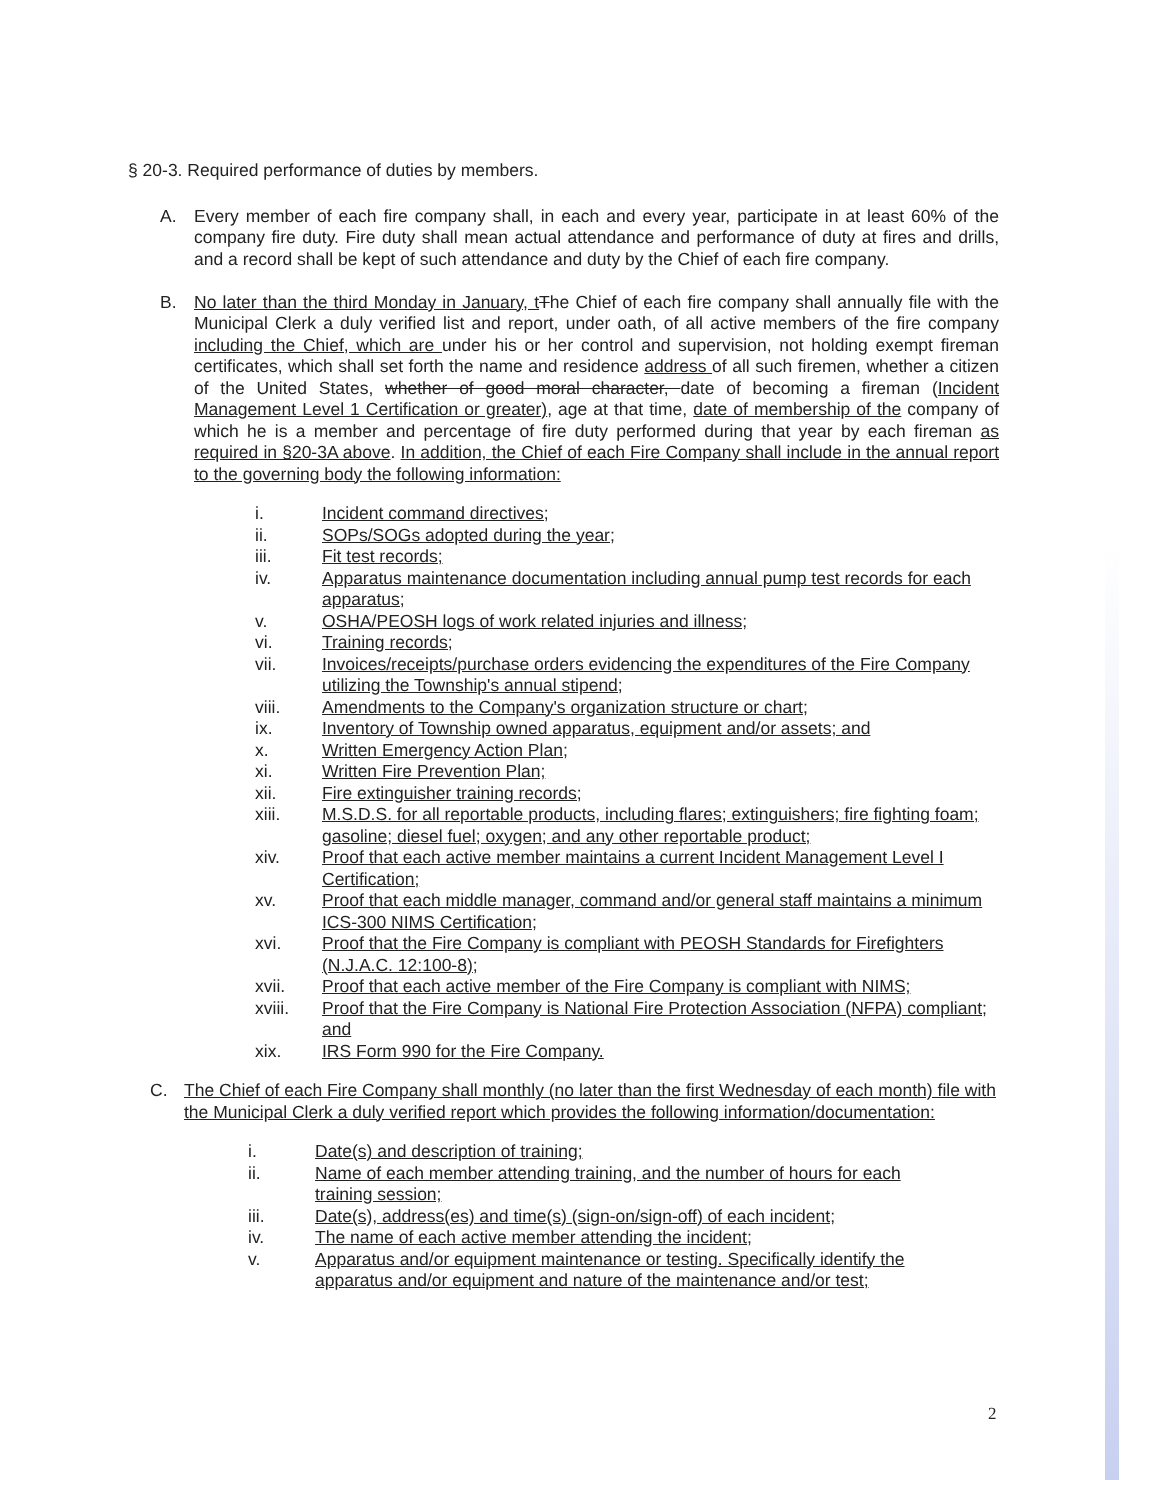§ 20-3. Required performance of duties by members.
A. Every member of each fire company shall, in each and every year, participate in at least 60% of the company fire duty. Fire duty shall mean actual attendance and performance of duty at fires and drills, and a record shall be kept of such attendance and duty by the Chief of each fire company.
B. No later than the third Monday in January, t The Chief of each fire company shall annually file with the Municipal Clerk a duly verified list and report, under oath, of all active members of the fire company including the Chief, which are under his or her control and supervision, not holding exempt fireman certificates, which shall set forth the name and residence address of all such firemen, whether a citizen of the United States, whether of good moral character, date of becoming a fireman (Incident Management Level 1 Certification or greater), age at that time, date of membership of the company of which he is a member and percentage of fire duty performed during that year by each fireman as required in §20-3A above. In addition, the Chief of each Fire Company shall include in the annual report to the governing body the following information:
i. Incident command directives;
ii. SOPs/SOGs adopted during the year;
iii. Fit test records;
iv. Apparatus maintenance documentation including annual pump test records for each apparatus;
v. OSHA/PEOSH logs of work related injuries and illness;
vi. Training records;
vii. Invoices/receipts/purchase orders evidencing the expenditures of the Fire Company utilizing the Township's annual stipend;
viii. Amendments to the Company's organization structure or chart;
ix. Inventory of Township owned apparatus, equipment and/or assets; and
x. Written Emergency Action Plan;
xi. Written Fire Prevention Plan;
xii. Fire extinguisher training records;
xiii. M.S.D.S. for all reportable products, including flares; extinguishers; fire fighting foam; gasoline; diesel fuel; oxygen; and any other reportable product;
xiv. Proof that each active member maintains a current Incident Management Level I Certification;
xv. Proof that each middle manager, command and/or general staff maintains a minimum ICS-300 NIMS Certification;
xvi. Proof that the Fire Company is compliant with PEOSH Standards for Firefighters (N.J.A.C. 12:100-8);
xvii. Proof that each active member of the Fire Company is compliant with NIMS;
xviii. Proof that the Fire Company is National Fire Protection Association (NFPA) compliant; and
xix. IRS Form 990 for the Fire Company.
C. The Chief of each Fire Company shall monthly (no later than the first Wednesday of each month) file with the Municipal Clerk a duly verified report which provides the following information/documentation:
i. Date(s) and description of training;
ii. Name of each member attending training, and the number of hours for each training session;
iii. Date(s), address(es) and time(s) (sign-on/sign-off) of each incident;
iv. The name of each active member attending the incident;
v. Apparatus and/or equipment maintenance or testing. Specifically identify the apparatus and/or equipment and nature of the maintenance and/or test;
2